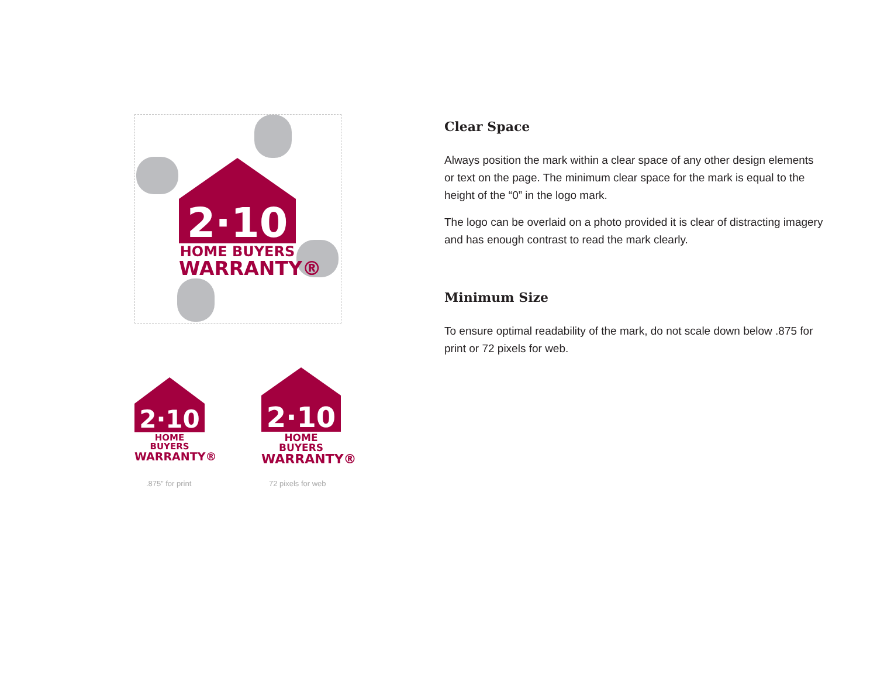2·10
HOME BUYERS
WARRANTY®
2·10
HOME BUYERS
WARRANTY®
.875” for print
2·10
HOME BUYERS
WARRANTY®
72 pixels for web
Clear Space
Always position the mark within a clear space of any other design elements or text on the page. The minimum clear space for the mark is equal to the height of the “0” in the logo mark.
The logo can be overlaid on a photo provided it is clear of distracting imagery and has enough contrast to read the mark clearly.
Minimum Size
To ensure optimal readability of the mark, do not scale down below .875 for print or 72 pixels for web.